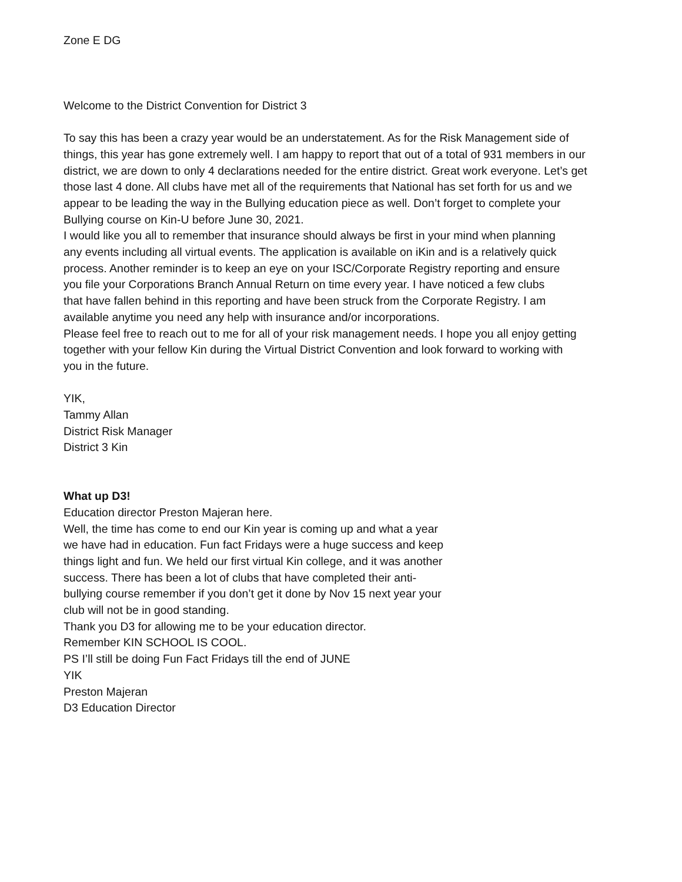Zone E DG
Welcome to the District Convention for District 3
To say this has been a crazy year would be an understatement. As for the Risk Management side of things, this year has gone extremely well. I am happy to report that out of a total of 931 members in our district, we are down to only 4 declarations needed for the entire district. Great work everyone. Let’s get those last 4 done. All clubs have met all of the requirements that National has set forth for us and we appear to be leading the way in the Bullying education piece as well. Don’t forget to complete your Bullying course on Kin-U before June 30, 2021.
I would like you all to remember that insurance should always be first in your mind when planning any events including all virtual events. The application is available on iKin and is a relatively quick process. Another reminder is to keep an eye on your ISC/Corporate Registry reporting and ensure you file your Corporations Branch Annual Return on time every year. I have noticed a few clubs that have fallen behind in this reporting and have been struck from the Corporate Registry. I am available anytime you need any help with insurance and/or incorporations.
Please feel free to reach out to me for all of your risk management needs. I hope you all enjoy getting together with your fellow Kin during the Virtual District Convention and look forward to working with you in the future.
YIK,
Tammy Allan
District Risk Manager
District 3 Kin
What up D3!
Education director Preston Majeran here.
Well, the time has come to end our Kin year is coming up and what a year we have had in education. Fun fact Fridays were a huge success and keep things light and fun. We held our first virtual Kin college, and it was another success. There has been a lot of clubs that have completed their anti-bullying course remember if you don’t get it done by Nov 15 next year your club will not be in good standing.
Thank you D3 for allowing me to be your education director.
Remember KIN SCHOOL IS COOL.
PS I’ll still be doing Fun Fact Fridays till the end of JUNE
YIK
Preston Majeran
D3 Education Director